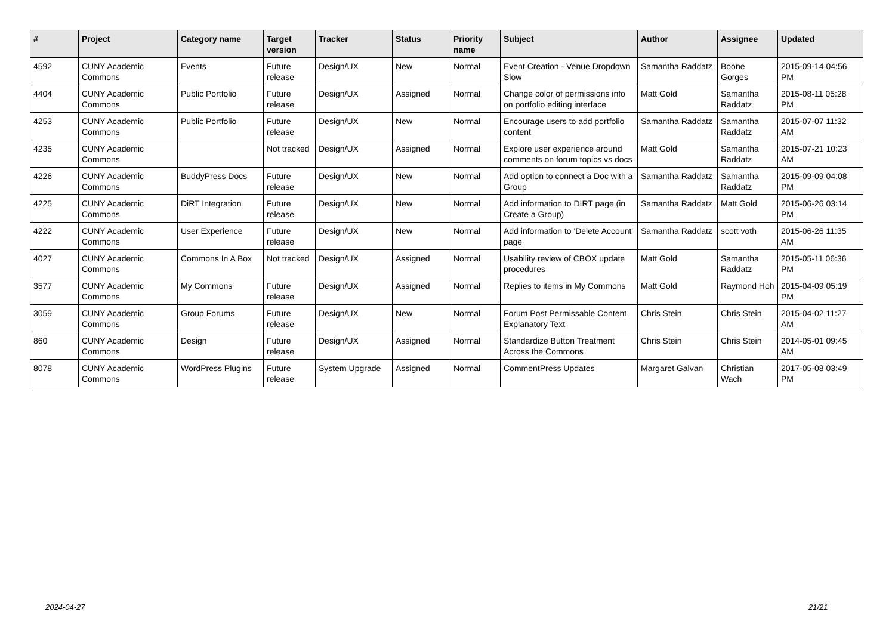| # | Project | Category name | Target version | Tracker | Status | Priority name | Subject | Author | Assignee | Updated |
| --- | --- | --- | --- | --- | --- | --- | --- | --- | --- | --- |
| 4592 | CUNY Academic Commons | Events | Future release | Design/UX | New | Normal | Event Creation - Venue Dropdown Slow | Samantha Raddatz | Boone Gorges | 2015-09-14 04:56 PM |
| 4404 | CUNY Academic Commons | Public Portfolio | Future release | Design/UX | Assigned | Normal | Change color of permissions info on portfolio editing interface | Matt Gold | Samantha Raddatz | 2015-08-11 05:28 PM |
| 4253 | CUNY Academic Commons | Public Portfolio | Future release | Design/UX | New | Normal | Encourage users to add portfolio content | Samantha Raddatz | Samantha Raddatz | 2015-07-07 11:32 AM |
| 4235 | CUNY Academic Commons | | Not tracked | Design/UX | Assigned | Normal | Explore user experience around comments on forum topics vs docs | Matt Gold | Samantha Raddatz | 2015-07-21 10:23 AM |
| 4226 | CUNY Academic Commons | BuddyPress Docs | Future release | Design/UX | New | Normal | Add option to connect a Doc with a Group | Samantha Raddatz | Samantha Raddatz | 2015-09-09 04:08 PM |
| 4225 | CUNY Academic Commons | DiRT Integration | Future release | Design/UX | New | Normal | Add information to DIRT page (in Create a Group) | Samantha Raddatz | Matt Gold | 2015-06-26 03:14 PM |
| 4222 | CUNY Academic Commons | User Experience | Future release | Design/UX | New | Normal | Add information to 'Delete Account' page | Samantha Raddatz | scott voth | 2015-06-26 11:35 AM |
| 4027 | CUNY Academic Commons | Commons In A Box | Not tracked | Design/UX | Assigned | Normal | Usability review of CBOX update procedures | Matt Gold | Samantha Raddatz | 2015-05-11 06:36 PM |
| 3577 | CUNY Academic Commons | My Commons | Future release | Design/UX | Assigned | Normal | Replies to items in My Commons | Matt Gold | Raymond Hoh | 2015-04-09 05:19 PM |
| 3059 | CUNY Academic Commons | Group Forums | Future release | Design/UX | New | Normal | Forum Post Permissable Content Explanatory Text | Chris Stein | Chris Stein | 2015-04-02 11:27 AM |
| 860 | CUNY Academic Commons | Design | Future release | Design/UX | Assigned | Normal | Standardize Button Treatment Across the Commons | Chris Stein | Chris Stein | 2014-05-01 09:45 AM |
| 8078 | CUNY Academic Commons | WordPress Plugins | Future release | System Upgrade | Assigned | Normal | CommentPress Updates | Margaret Galvan | Christian Wach | 2017-05-08 03:49 PM |
2024-04-27 21/21